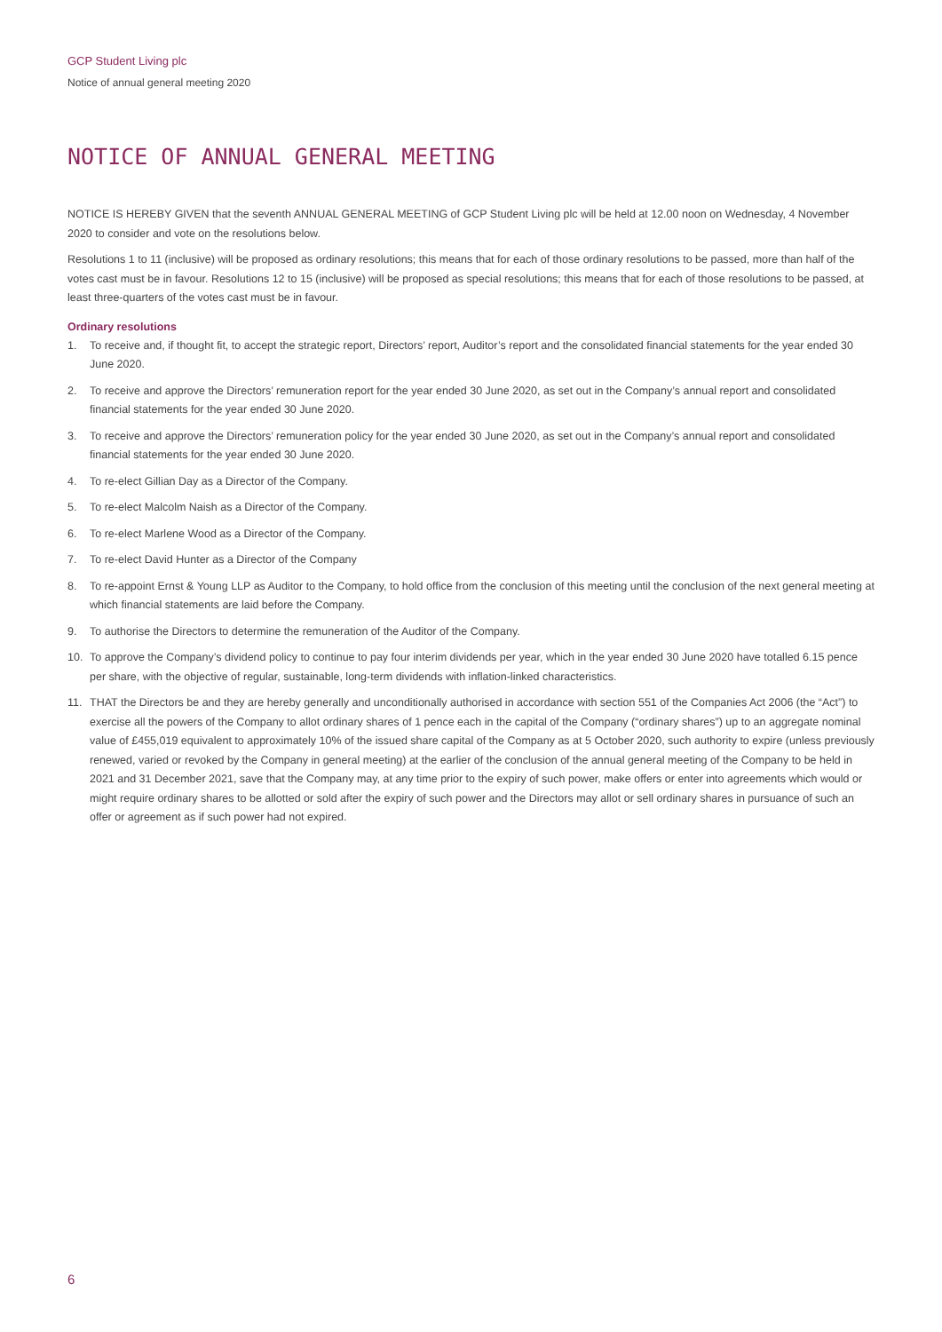GCP Student Living plc
Notice of annual general meeting 2020
NOTICE OF ANNUAL GENERAL MEETING
NOTICE IS HEREBY GIVEN that the seventh ANNUAL GENERAL MEETING of GCP Student Living plc will be held at 12.00 noon on Wednesday, 4 November 2020 to consider and vote on the resolutions below.
Resolutions 1 to 11 (inclusive) will be proposed as ordinary resolutions; this means that for each of those ordinary resolutions to be passed, more than half of the votes cast must be in favour. Resolutions 12 to 15 (inclusive) will be proposed as special resolutions; this means that for each of those resolutions to be passed, at least three-quarters of the votes cast must be in favour.
Ordinary resolutions
1. To receive and, if thought fit, to accept the strategic report, Directors’ report, Auditor’s report and the consolidated financial statements for the year ended 30 June 2020.
2. To receive and approve the Directors’ remuneration report for the year ended 30 June 2020, as set out in the Company’s annual report and consolidated financial statements for the year ended 30 June 2020.
3. To receive and approve the Directors’ remuneration policy for the year ended 30 June 2020, as set out in the Company’s annual report and consolidated financial statements for the year ended 30 June 2020.
4. To re-elect Gillian Day as a Director of the Company.
5. To re-elect Malcolm Naish as a Director of the Company.
6. To re-elect Marlene Wood as a Director of the Company.
7. To re-elect David Hunter as a Director of the Company
8. To re-appoint Ernst & Young LLP as Auditor to the Company, to hold office from the conclusion of this meeting until the conclusion of the next general meeting at which financial statements are laid before the Company.
9. To authorise the Directors to determine the remuneration of the Auditor of the Company.
10. To approve the Company’s dividend policy to continue to pay four interim dividends per year, which in the year ended 30 June 2020 have totalled 6.15 pence per share, with the objective of regular, sustainable, long-term dividends with inflation-linked characteristics.
11. THAT the Directors be and they are hereby generally and unconditionally authorised in accordance with section 551 of the Companies Act 2006 (the “Act”) to exercise all the powers of the Company to allot ordinary shares of 1 pence each in the capital of the Company (“ordinary shares”) up to an aggregate nominal value of £455,019 equivalent to approximately 10% of the issued share capital of the Company as at 5 October 2020, such authority to expire (unless previously renewed, varied or revoked by the Company in general meeting) at the earlier of the conclusion of the annual general meeting of the Company to be held in 2021 and 31 December 2021, save that the Company may, at any time prior to the expiry of such power, make offers or enter into agreements which would or might require ordinary shares to be allotted or sold after the expiry of such power and the Directors may allot or sell ordinary shares in pursuance of such an offer or agreement as if such power had not expired.
6